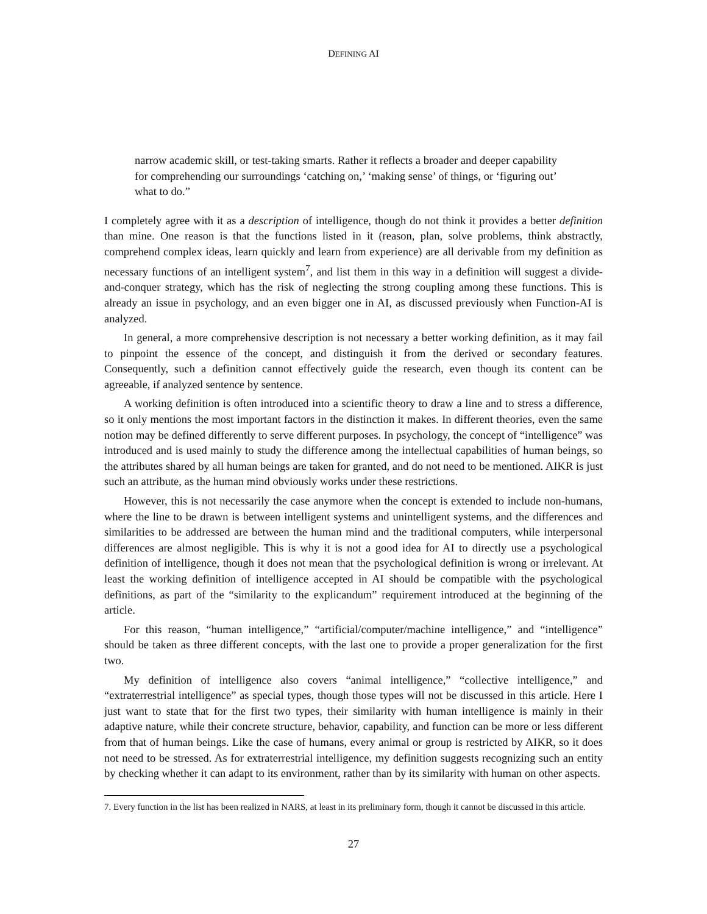DEFINING AI
narrow academic skill, or test-taking smarts. Rather it reflects a broader and deeper capability for comprehending our surroundings ‘catching on,’ ‘making sense’ of things, or ‘figuring out’ what to do.”
I completely agree with it as a description of intelligence, though do not think it provides a better definition than mine. One reason is that the functions listed in it (reason, plan, solve problems, think abstractly, comprehend complex ideas, learn quickly and learn from experience) are all derivable from my definition as necessary functions of an intelligent system<sup>7</sup>, and list them in this way in a definition will suggest a divide-and-conquer strategy, which has the risk of neglecting the strong coupling among these functions. This is already an issue in psychology, and an even bigger one in AI, as discussed previously when Function-AI is analyzed.
In general, a more comprehensive description is not necessary a better working definition, as it may fail to pinpoint the essence of the concept, and distinguish it from the derived or secondary features. Consequently, such a definition cannot effectively guide the research, even though its content can be agreeable, if analyzed sentence by sentence.
A working definition is often introduced into a scientific theory to draw a line and to stress a difference, so it only mentions the most important factors in the distinction it makes. In different theories, even the same notion may be defined differently to serve different purposes. In psychology, the concept of “intelligence” was introduced and is used mainly to study the difference among the intellectual capabilities of human beings, so the attributes shared by all human beings are taken for granted, and do not need to be mentioned. AIKR is just such an attribute, as the human mind obviously works under these restrictions.
However, this is not necessarily the case anymore when the concept is extended to include non-humans, where the line to be drawn is between intelligent systems and unintelligent systems, and the differences and similarities to be addressed are between the human mind and the traditional computers, while interpersonal differences are almost negligible. This is why it is not a good idea for AI to directly use a psychological definition of intelligence, though it does not mean that the psychological definition is wrong or irrelevant. At least the working definition of intelligence accepted in AI should be compatible with the psychological definitions, as part of the “similarity to the explicandum” requirement introduced at the beginning of the article.
For this reason, “human intelligence,” “artificial/computer/machine intelligence,” and “intelligence” should be taken as three different concepts, with the last one to provide a proper generalization for the first two.
My definition of intelligence also covers “animal intelligence,” “collective intelligence,” and “extraterrestrial intelligence” as special types, though those types will not be discussed in this article. Here I just want to state that for the first two types, their similarity with human intelligence is mainly in their adaptive nature, while their concrete structure, behavior, capability, and function can be more or less different from that of human beings. Like the case of humans, every animal or group is restricted by AIKR, so it does not need to be stressed. As for extraterrestrial intelligence, my definition suggests recognizing such an entity by checking whether it can adapt to its environment, rather than by its similarity with human on other aspects.
7. Every function in the list has been realized in NARS, at least in its preliminary form, though it cannot be discussed in this article.
27